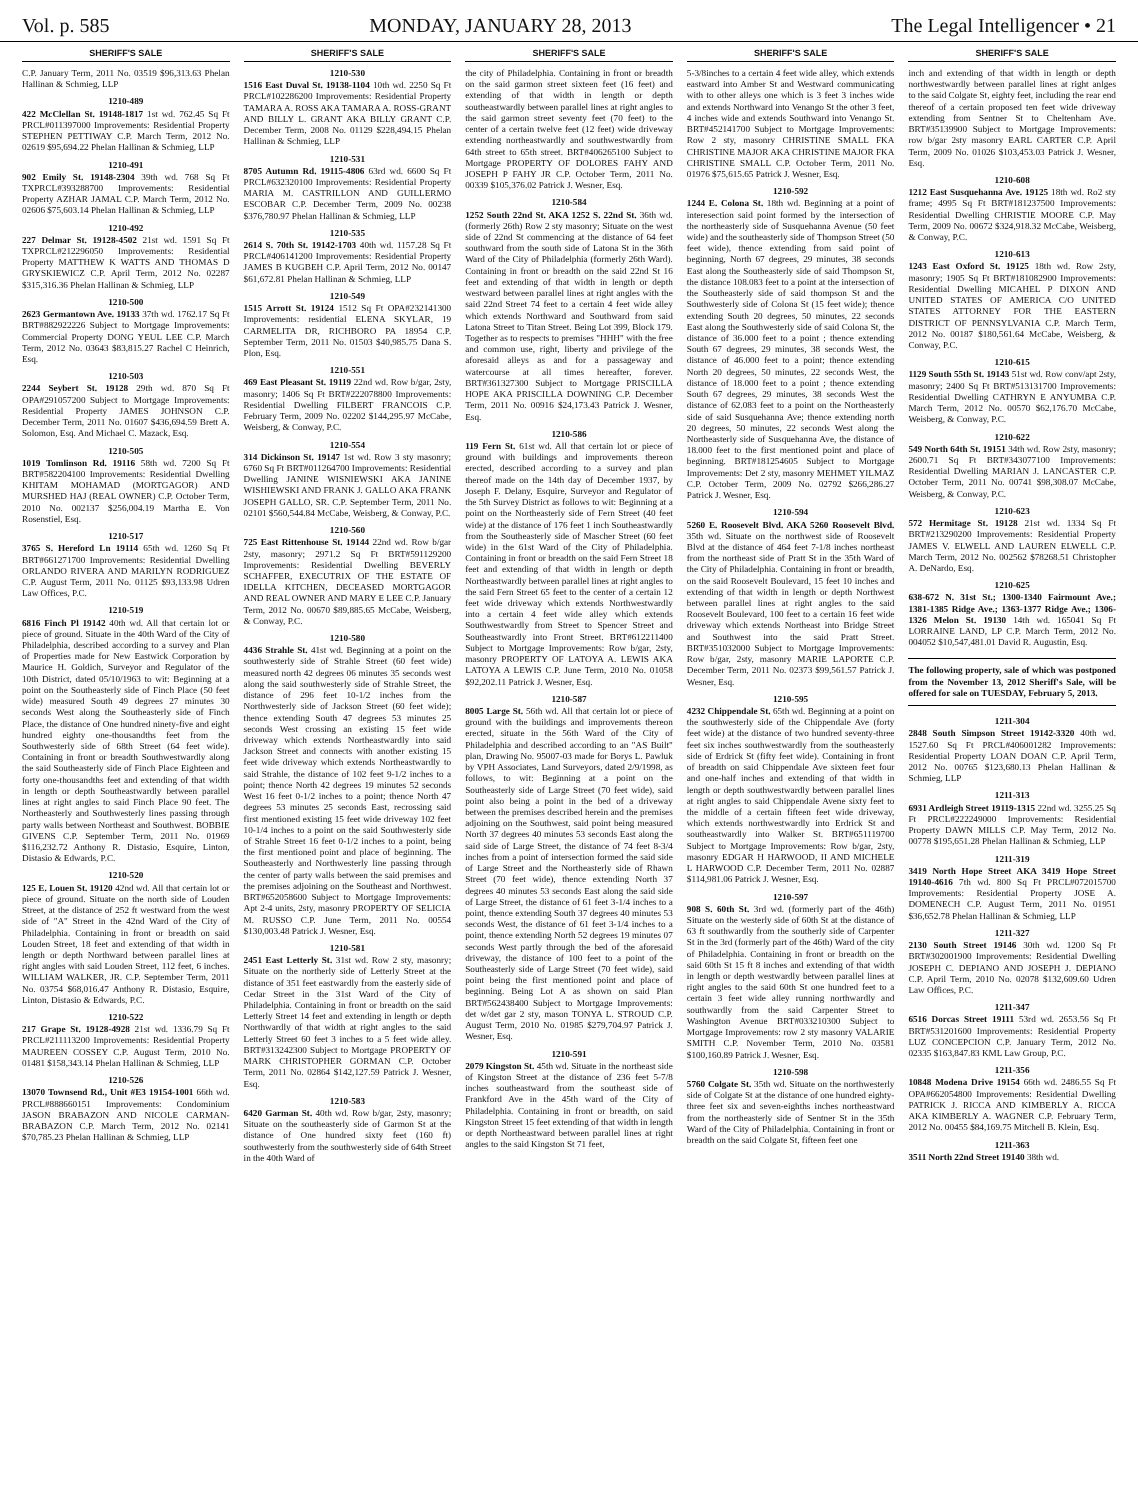Vol. p. 585 MONDAY, JANUARY 28, 2013 The Legal Intelligencer • 21
SHERIFF'S SALE
C.P. January Term, 2011 No. 03519 $96,313.63 Phelan Hallinan & Schmieg, LLP
1210-489
422 McClellan St. 19148-1817 1st wd. 762.45 Sq Ft PRCL#011397000 Improvements: Residential Property STEPHEN PETTIWAY C.P. March Term, 2012 No. 02619 $95,694.22 Phelan Hallinan & Schmieg, LLP
1210-491
902 Emily St. 19148-2304 39th wd. 768 Sq Ft TXPRCL#393288700 Improvements: Residential Property AZHAR JAMAL C.P. March Term, 2012 No. 02606 $75,603.14 Phelan Hallinan & Schmieg, LLP
1210-492
227 Delmar St. 19128-4502 21st wd. 1591 Sq Ft TXPRCL#212296050 Improvements: Residential Property MATTHEW K WATTS AND THOMAS D GRYSKIEWICZ C.P. April Term, 2012 No. 02287 $315,316.36 Phelan Hallinan & Schmieg, LLP
1210-500
2623 Germantown Ave. 19133 37th wd. 1762.17 Sq Ft BRT#882922226 Subject to Mortgage Improvements: Commercial Property DONG YEUL LEE C.P. March Term, 2012 No. 03643 $83,815.27 Rachel C Heinrich, Esq.
1210-503
2244 Seybert St. 19128 29th wd. 870 Sq Ft OPA#291057200 Subject to Mortgage Improvements: Residential Property JAMES JOHNSON C.P. December Term, 2011 No. 01607 $436,694.59 Brett A. Solomon, Esq. And Michael C. Mazack, Esq.
1210-505
1019 Tomlinson Rd. 19116 58th wd. 7200 Sq Ft BRT#582204100 Improvements: Residential Dwelling KHITAM MOHAMAD (MORTGAGOR) AND MURSHED HAJ (REAL OWNER) C.P. October Term, 2010 No. 002137 $256,004.19 Martha E. Von Rosenstiel, Esq.
1210-517
3765 S. Hereford Ln 19114 65th wd. 1260 Sq Ft BRT#661271700 Improvements: Residential Dwelling ORLANDO RIVERA AND MARILYN RODRIGUEZ C.P. August Term, 2011 No. 01125 $93,133.98 Udren Law Offices, P.C.
1210-519
6816 Finch Pl 19142 40th wd. All that certain lot or piece of ground. Situate in the 40th Ward of the City of Philadelphia, described according to a survey and Plan of Properties made for New Eastwick Corporation by Maurice H. Goldich, Surveyor and Regulator of the 10th District, dated 05/10/1963 to wit: Beginning at a point on the Southeasterly side of Finch Place (50 feet wide) measured South 49 degrees 27 minutes 30 seconds West along the Southeasterly side of Finch Place, the distance of One hundred ninety-five and eight hundred eighty one-thousandths feet from the Southwesterly side of 68th Street (64 feet wide). Containing in front or breadth Southwestwardly along the said Southeasterly side of Finch Place Eighteen and forty one-thousandths feet and extending of that width in length or depth Southeastwardly between parallel lines at right angles to said Finch Place 90 feet. The Northeasterly and Southwesterly lines passing through party walls between Northeast and Southwest. BOBBIE GIVENS C.P. September Term, 2011 No. 01969 $116,232.72 Anthony R. Distasio, Esquire, Linton, Distasio & Edwards, P.C.
1210-520
125 E. Louen St. 19120 42nd wd. All that certain lot or piece of ground. Situate on the north side of Louden Street, at the distance of 252 ft westward from the west side of "A" Street in the 42nd Ward of the City of Philadelphia. Containing in front or breadth on said Louden Street, 18 feet and extending of that width in length or depth Northward between parallel lines at right angles with said Louden Street, 112 feet, 6 inches. WILLIAM WALKER, JR. C.P. September Term, 2011 No. 03754 $68,016.47 Anthony R. Distasio, Esquire, Linton, Distasio & Edwards, P.C.
1210-522
217 Grape St. 19128-4928 21st wd. 1336.79 Sq Ft PRCL#211113200 Improvements: Residential Property MAUREEN COSSEY C.P. August Term, 2010 No. 01481 $158,343.14 Phelan Hallinan & Schmieg, LLP
1210-526
13070 Townsend Rd., Unit #E3 19154-1001 66th wd. PRCL#888660151 Improvements: Condominium JASON BRABAZON AND NICOLE CARMAN-BRABAZON C.P. March Term, 2012 No. 02141 $70,785.23 Phelan Hallinan & Schmieg, LLP
SHERIFF'S SALE
1210-530
1516 East Duval St. 19138-1104 10th wd. 2250 Sq Ft PRCL#102286200 Improvements: Residential Property TAMARA A. ROSS AKA TAMARA A. ROSS-GRANT AND BILLY L. GRANT AKA BILLY GRANT C.P. December Term, 2008 No. 01129 $228,494.15 Phelan Hallinan & Schmieg, LLP
1210-531
8705 Autumn Rd. 19115-4806 63rd wd. 6600 Sq Ft PRCL#632320100 Improvements: Residential Property MARIA M. CASTRILLON AND GUILLERMO ESCOBAR C.P. December Term, 2009 No. 00238 $376,780.97 Phelan Hallinan & Schmieg, LLP
1210-535
2614 S. 70th St. 19142-1703 40th wd. 1157.28 Sq Ft PRCL#406141200 Improvements: Residential Property JAMES B KUGBEH C.P. April Term, 2012 No. 00147 $61,672.81 Phelan Hallinan & Schmieg, LLP
1210-549
1515 Arrott St. 19124 1512 Sq Ft OPA#232141300 Improvements: residential ELENA SKYLAR, 19 CARMELITA DR, RICHBORO PA 18954 C.P. September Term, 2011 No. 01503 $40,985.75 Dana S. Plon, Esq.
1210-551
469 East Pleasant St. 19119 22nd wd. Row b/gar, 2sty, masonry; 1406 Sq Ft BRT#222078800 Improvements: Residential Dwelling FILBERT FRANCOIS C.P. February Term, 2009 No. 02202 $144,295.97 McCabe, Weisberg, & Conway, P.C.
1210-554
314 Dickinson St. 19147 1st wd. Row 3 sty masonry; 6760 Sq Ft BRT#011264700 Improvements: Residential Dwelling JANINE WISNIEWSKI AKA JANINE WISHIEWSKI AND FRANK J. GALLO AKA FRANK JOSEPH GALLO, SR. C.P. September Term, 2011 No. 02101 $560,544.84 McCabe, Weisberg, & Conway, P.C.
1210-560
725 East Rittenhouse St. 19144 22nd wd. Row b/gar 2sty, masonry; 2971.2 Sq Ft BRT#591129200 Improvements: Residential Dwelling BEVERLY SCHAFFER, EXECUTRIX OF THE ESTATE OF IDELLA KITCHEN, DECEASED MORTGAGOR AND REAL OWNER AND MARY E LEE C.P. January Term, 2012 No. 00670 $89,885.65 McCabe, Weisberg, & Conway, P.C.
1210-580
4436 Strahle St. 41st wd. Beginning at a point on the southwesterly side of Strahle Street (60 feet wide) measured north 42 degrees 06 minutes 35 seconds west along the said southwesterly side of Strahle Street, the distance of 296 feet 10-1/2 inches from the Northwesterly side of Jackson Street (60 feet wide); thence extending South 47 degrees 53 minutes 25 seconds West crossing an existing 15 feet wide driveway which extends Northeastwardly into said Jackson Street and connects with another existing 15 feet wide driveway which extends Northeastwardly to said Strahle, the distance of 102 feet 9-1/2 inches to a point; thence North 42 degrees 19 minutes 52 seconds West 16 feet 0-1/2 inches to a point; thence North 47 degrees 53 minutes 25 seconds East, recrossing said first mentioned existing 15 feet wide driveway 102 feet 10-1/4 inches to a point on the said Southwesterly side of Strahle Street 16 feet 0-1/2 inches to a point, being the first mentioned point and place of beginning. The Southeasterly and Northwesterly line passing through the center of party walls between the said premises and the premises adjoining on the Southeast and Northwest. BRT#652058600 Subject to Mortgage Improvements: Apt 2-4 units, 2sty, masonry PROPERTY OF SELICIA M. RUSSO C.P. June Term, 2011 No. 00554 $130,003.48 Patrick J. Wesner, Esq.
1210-581
2451 East Letterly St. 31st wd. Row 2 sty, masonry; Situate on the northerly side of Letterly Street at the distance of 351 feet eastwardly from the easterly side of Cedar Street in the 31st Ward of the City of Philadelphia. Containing in front or breadth on the said Letterly Street 14 feet and extending in length or depth Northwardly of that width at right angles to the said Letterly Street 60 feet 3 inches to a 5 feet wide alley. BRT#313242300 Subject to Mortgage PROPERTY OF MARK CHRISTOPHER GORMAN C.P. October Term, 2011 No. 02864 $142,127.59 Patrick J. Wesner, Esq.
1210-583
6420 Garman St. 40th wd. Row b/gar, 2sty, masonry; Situate on the southeasterly side of Garmon St at the distance of One hundred sixty feet (160 ft) southwesterly from the southwesterly side of 64th Street in the 40th Ward of
SHERIFF'S SALE
the city of Philadelphia. Containing in front or breadth on the said garmon street sixteen feet (16 feet) and extending of that width in length or depth southeastwardly between parallel lines at right angles to the said garmon street seventy feet (70 feet) to the center of a certain twelve feet (12 feet) wide driveway extending northeastwardly and southwestwardly from 64th street to 65th street. BRT#406265100 Subject to Mortgage PROPERTY OF DOLORES FAHY AND JOSEPH P FAHY JR C.P. October Term, 2011 No. 00339 $105,376.02 Patrick J. Wesner, Esq.
1210-584
1252 South 22nd St. AKA 1252 S. 22nd St. 36th wd.(formerly 26th) Row 2 sty masonry; Situate on the west side of 22nd St commencing at the distance of 64 feet southward from the south side of Latona St in the 36th Ward of the City of Philadelphia (formerly 26th Ward). Containing in front or breadth on the said 22nd St 16 feet and extending of that width in length or depth westward between parallel lines at right angles with the said 22nd Street 74 feet to a certain 4 feet wide alley which extends Northward and Southward from said Latona Street to Titan Street. Being Lot 399, Block 179. Together as to respects to premises "HHH" with the free and common use, right, liberty and privilege of the aforesaid alleys as and for a passageway and watercourse at all times hereafter, forever. BRT#361327300 Subject to Mortgage PRISCILLA HOPE AKA PRISCILLA DOWNING C.P. December Term, 2011 No. 00916 $24,173.43 Patrick J. Wesner, Esq.
1210-586
119 Fern St. 61st wd. All that certain lot or piece of ground with buildings and improvements thereon erected, described according to a survey and plan thereof made on the 14th day of December 1937, by Joseph F. Delany, Esquire, Surveyor and Regulator of the 5th Survey District as follows to wit: Beginning at a point on the Northeasterly side of Fern Street (40 feet wide) at the distance of 176 feet 1 inch Southeastwardly from the Southeasterly side of Mascher Street (60 feet wide) in the 61st Ward of the City of Philadelphia. Containing in front or breadth on the said Fern Street 18 feet and extending of that width in length or depth Northeastwardly between parallel lines at right angles to the said Fern Street 65 feet to the center of a certain 12 feet wide driveway which extends Northwestwardly into a certain 4 feet wide alley which extends Southwestwardly from Street to Spencer Street and Southeastwardly into Front Street. BRT#612211400 Subject to Mortgage Improvements: Row b/gar, 2sty, masonry PROPERTY OF LATOYA A. LEWIS AKA LATOYA A LEWIS C.P. June Term, 2010 No. 01058 $92,202.11 Patrick J. Wesner, Esq.
1210-587
8005 Large St. 56th wd. All that certain lot or piece of ground with the buildings and improvements thereon erected, situate in the 56th Ward of the City of Philadelphia and described according to an "AS Built" plan, Drawing No. 95007-03 made for Borys L. Pawluk by VPH Associates, Land Surveyors, dated 2/9/1998, as follows, to wit: Beginning at a point on the Southeasterly side of Large Street (70 feet wide), said point also being a point in the bed of a driveway between the premises described herein and the premises adjoining on the Southwest, said point being measured North 37 degrees 40 minutes 53 seconds East along the said side of Large Street, the distance of 74 feet 8-3/4 inches from a point of intersection formed the said side of Large Street and the Northeasterly side of Rhawn Street (70 feet wide), thence extending North 37 degrees 40 minutes 53 seconds East along the said side of Large Street, the distance of 61 feet 3-1/4 inches to a point, thence extending South 37 degrees 40 minutes 53 seconds West, the distance of 61 feet 3-1/4 inches to a point, thence extending North 52 degrees 19 minutes 07 seconds West partly through the bed of the aforesaid driveway, the distance of 100 feet to a point of the Southeasterly side of Large Street (70 feet wide), said point being the first mentioned point and place of beginning. Being Lot A as shown on said Plan BRT#562438400 Subject to Mortgage Improvements: det w/det gar 2 sty, mason TONYA L. STROUD C.P. August Term, 2010 No. 01985 $279,704.97 Patrick J. Wesner, Esq.
1210-591
2079 Kingston St. 45th wd. Situate in the northeast side of Kingston Street at the distance of 236 feet 5-7/8 inches southeastward from the southeast side of Frankford Ave in the 45th ward of the City of Philadelphia. Containing in front or breadth, on said Kingston Street 15 feet extending of that width in length or depth Northeastward between parallel lines at right angles to the said Kingston St 71 feet,
SHERIFF'S SALE
5-3/8inches to a certain 4 feet wide alley, which extends eastward into Amber St and Westward communicating with to other alleys one which is 3 feet 3 inches wide and extends Northward into Venango St the other 3 feet, 4 inches wide and extends Southward into Venango St. BRT#452141700 Subject to Mortgage Improvements: Row 2 sty, masonry CHRISTINE SMALL FKA CHRISTINE MAJOR AKA CHRISTINE MAJOR FKA CHRISTINE SMALL C.P. October Term, 2011 No. 01976 $75,615.65 Patrick J. Wesner, Esq.
1210-592
1244 E. Colona St. 18th wd. Beginning at a point of interesection said point formed by the intersection of the northeasterly side of Susquehanna Avenue (50 feet wide) and the southeasterly side of Thompson Street (50 feet wide), thence extending from said point of beginning, North 67 degrees, 29 minutes, 38 seconds East along the Southeasterly side of said Thompson St, the distance 108.083 feet to a point at the intersection of the Southeasterly side of said thompson St and the Southwesterly side of Colona St (15 feet wide); thence extending South 20 degrees, 50 minutes, 22 seconds East along the Southwesterly side of said Colona St, the distance of 36.000 feet to a point ; thence extending South 67 degrees, 29 minutes, 38 seconds West, the distance of 46.000 feet to a point; thence extending North 20 degrees, 50 minutes, 22 seconds West, the distance of 18.000 feet to a point ; thence extending South 67 degrees, 29 minutes, 38 seconds West the distance of 62.083 feet to a point on the Northeasterly side of said Susquehanna Ave; thence extending north 20 degrees, 50 minutes, 22 seconds West along the Northeasterly side of Susquehanna Ave, the distance of 18.000 feet to the first mentioned point and place of beginning. BRT#181254605 Subject to Mortgage Improvements: Det 2 sty, masonry MEHMET YILMAZ C.P. October Term, 2009 No. 02792 $266,286.27 Patrick J. Wesner, Esq.
1210-594
5260 E. Roosevelt Blvd. AKA 5260 Roosevelt Blvd. 35th wd. Situate on the northwest side of Roosevelt Blvd at the distance of 464 feet 7-1/8 inches northeast from the northeast side of Pratt St in the 35th Ward of the City of Philadelphia. Containing in front or breadth, on the said Roosevelt Boulevard, 15 feet 10 inches and extending of that width in length or depth Northwest between parallel lines at right angles to the said Roosevelt Boulevard, 100 feet to a certain 16 feet wide driveway which extends Northeast into Bridge Street and Southwest into the said Pratt Street. BRT#351032000 Subject to Mortgage Improvements: Row b/gar, 2sty, masonry MARIE LAPORTE C.P. December Term, 2011 No. 02373 $99,561.57 Patrick J. Wesner, Esq.
1210-595
4232 Chippendale St. 65th wd. Beginning at a point on the southwesterly side of the Chippendale Ave (forty feet wide) at the distance of two hundred seventy-three feet six inches southwestwardly from the southeasterly side of Erdrick St (fifty feet wide). Containing in front of breadth on said Chippendale Ave sixteen feet four and one-half inches and extending of that width in length or depth southwestwardly between parallel lines at right angles to said Chippendale Avene sixty feet to the middle of a certain fifteen feet wide driveway, which extends northwestwardly into Erdrick St and southeastwardly into Walker St. BRT#651119700 Subject to Mortgage Improvements: Row b/gar, 2sty, masonry EDGAR H HARWOOD, II AND MICHELE L HARWOOD C.P. December Term, 2011 No. 02887 $114,981.06 Patrick J. Wesner, Esq.
1210-597
908 S. 60th St. 3rd wd. (formerly part of the 46th) Situate on the westerly side of 60th St at the distance of 63 ft southwardly from the southerly side of Carpenter St in the 3rd (formerly part of the 46th) Ward of the city of Philadelphia. Containing in front or breadth on the said 60th St 15 ft 8 inches and extending of that width in length or depth westwardly between parallel lines at right angles to the said 60th St one hundred feet to a certain 3 feet wide alley running northwardly and southwardly from the said Carpenter Street to Washington Avenue BRT#033210300 Subject to Mortgage Improvements: row 2 sty masonry VALARIE SMITH C.P. November Term, 2010 No. 03581 $100,160.89 Patrick J. Wesner, Esq.
1210-598
5760 Colgate St. 35th wd. Situate on the northwesterly side of Colgate St at the distance of one hundred eighty-three feet six and seven-eighths inches northeastward from the northeasterly side of Sentner St in the 35th Ward of the City of Philadelphia. Containing in front or breadth on the said Colgate St, fifteen feet one
SHERIFF'S SALE
inch and extending of that width in length or depth northwestwardly between parallel lines at right anlges to the said Colgate St, eighty feet, including the rear end thereof of a certain proposed ten feet wide driveway extending from Sentner St to Cheltenham Ave. BRT#35139900 Subject to Mortgage Improvements: row b/gar 2sty masonry EARL CARTER C.P. April Term, 2009 No. 01026 $103,453.03 Patrick J. Wesner, Esq.
1210-608
1212 East Susquehanna Ave. 19125 18th wd. Ro2 sty frame; 4995 Sq Ft BRT#181237500 Improvements: Residential Dwelling CHRISTIE MOORE C.P. May Term, 2009 No. 00672 $324,918.32 McCabe, Weisberg, & Conway, P.C.
1210-613
1243 East Oxford St. 19125 18th wd. Row 2sty, masonry; 1905 Sq Ft BRT#181082900 Improvements: Residential Dwelling MICAHEL P DIXON AND UNITED STATES OF AMERICA C/O UNITED STATES ATTORNEY FOR THE EASTERN DISTRICT OF PENNSYLVANIA C.P. March Term, 2012 No. 00187 $180,561.64 McCabe, Weisberg, & Conway, P.C.
1210-615
1129 South 55th St. 19143 51st wd. Row conv/apt 2sty, masonry; 2400 Sq Ft BRT#513131700 Improvements: Residential Dwelling CATHRYN E ANYUMBA C.P. March Term, 2012 No. 00570 $62,176.70 McCabe, Weisberg, & Conway, P.C.
1210-622
549 North 64th St. 19151 34th wd. Row 2sty, masonry; 2600.71 Sq Ft BRT#343077100 Improvements: Residential Dwelling MARIAN J. LANCASTER C.P. October Term, 2011 No. 00741 $98,308.07 McCabe, Weisberg, & Conway, P.C.
1210-623
572 Hermitage St. 19128 21st wd. 1334 Sq Ft BRT#213290200 Improvements: Residential Property JAMES V. ELWELL AND LAUREN ELWELL C.P. March Term, 2012 No. 002562 $78268.51 Christopher A. DeNardo, Esq.
1210-625
638-672 N. 31st St.; 1300-1340 Fairmount Ave.; 1381-1385 Ridge Ave.; 1363-1377 Ridge Ave.; 1306-1326 Melon St. 19130 14th wd. 165041 Sq Ft LORRAINE LAND, LP C.P. March Term, 2012 No. 004052 $10,547,481.01 David R. Augustin, Esq.
The following property, sale of which was postponed from the November 13, 2012 Sheriff's Sale, will be offered for sale on TUESDAY, February 5, 2013.
1211-304
2848 South Simpson Street 19142-3320 40th wd. 1527.60 Sq Ft PRCL#406001282 Improvements: Residential Property LOAN DOAN C.P. April Term, 2012 No. 00765 $123,680.13 Phelan Hallinan & Schmieg, LLP
1211-313
6931 Ardleigh Street 19119-1315 22nd wd. 3255.25 Sq Ft PRCL#222249000 Improvements: Residential Property DAWN MILLS C.P. May Term, 2012 No. 00778 $195,651.28 Phelan Hallinan & Schmieg, LLP
1211-319
3419 North Hope Street AKA 3419 Hope Street 19140-4616 7th wd. 800 Sq Ft PRCL#072015700 Improvements: Residential Property JOSE A. DOMENECH C.P. August Term, 2011 No. 01951 $36,652.78 Phelan Hallinan & Schmieg, LLP
1211-327
2130 South Street 19146 30th wd. 1200 Sq Ft BRT#302001900 Improvements: Residential Dwelling JOSEPH C. DEPIANO AND JOSEPH J. DEPIANO C.P. April Term, 2010 No. 02078 $132,609.60 Udren Law Offices, P.C.
1211-347
6516 Dorcas Street 19111 53rd wd. 2653.56 Sq Ft BRT#531201600 Improvements: Residential Property LUZ CONCEPCION C.P. January Term, 2012 No. 02335 $163,847.83 KML Law Group, P.C.
1211-356
10848 Modena Drive 19154 66th wd. 2486.55 Sq Ft OPA#662054800 Improvements: Residential Dwelling PATRICK J. RICCA AND KIMBERLY A. RICCA AKA KIMBERLY A. WAGNER C.P. February Term, 2012 No. 00455 $84,169.75 Mitchell B. Klein, Esq.
1211-363
3511 North 22nd Street 19140 38th wd.